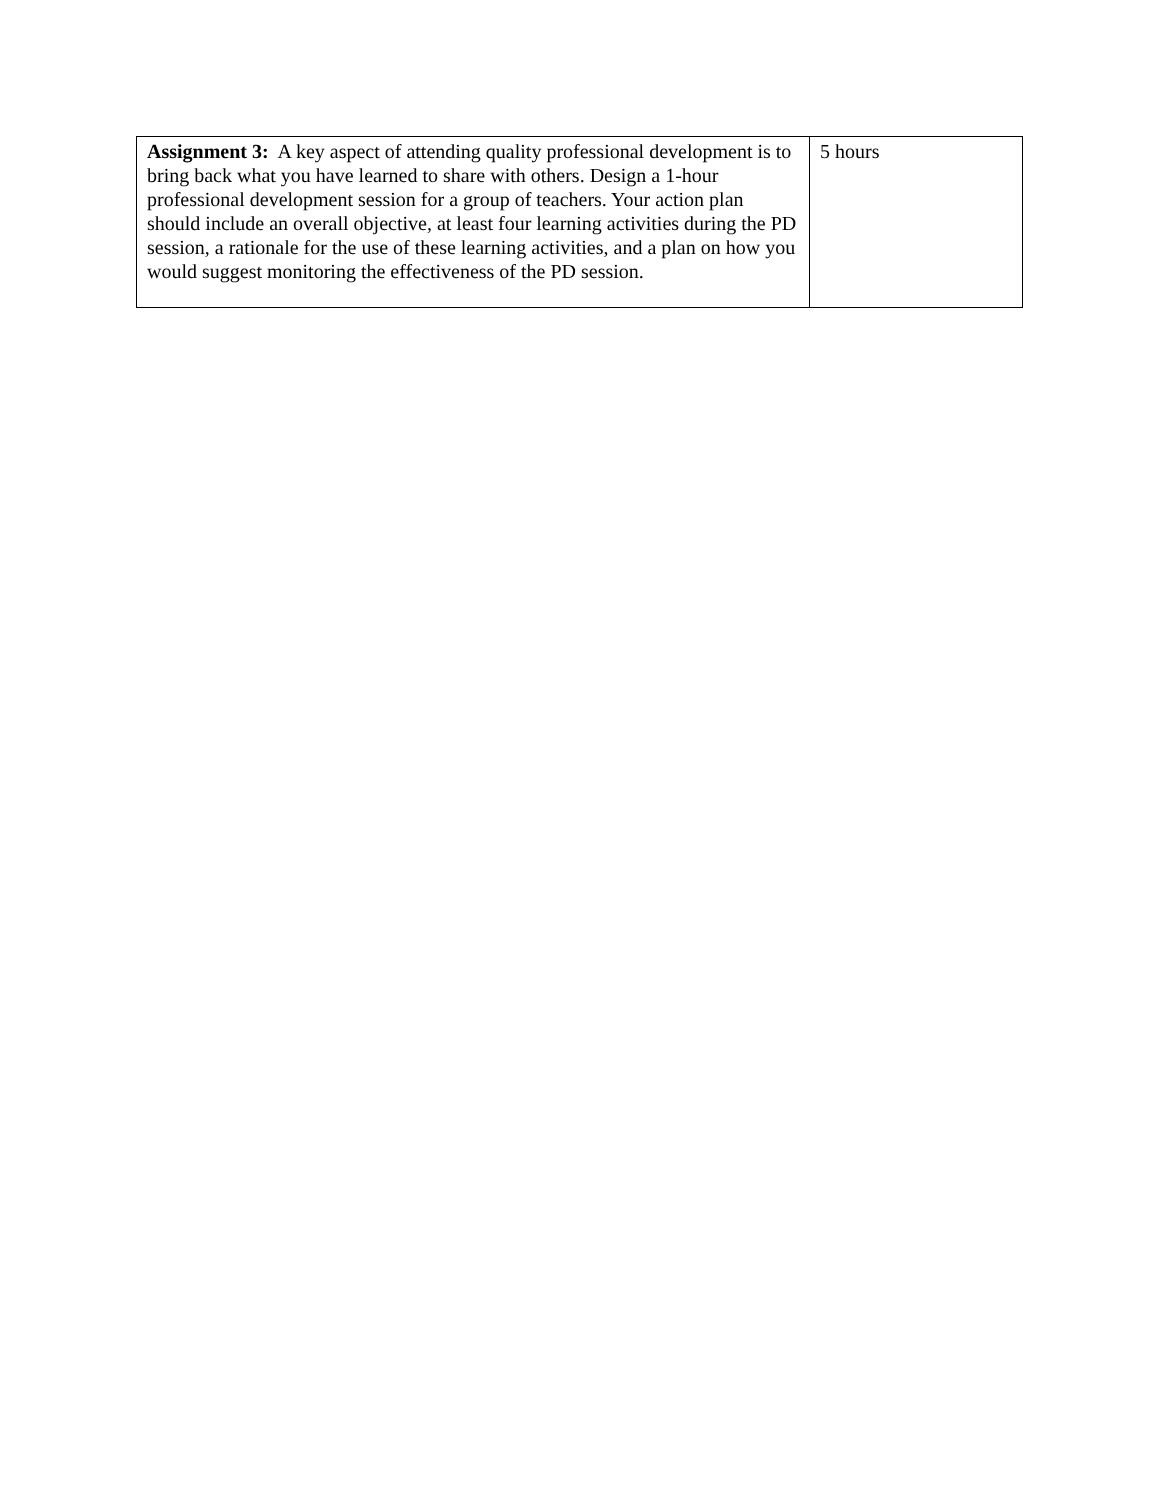| Assignment 3: A key aspect of attending quality professional development is to bring back what you have learned to share with others. Design a 1-hour professional development session for a group of teachers. Your action plan should include an overall objective, at least four learning activities during the PD session, a rationale for the use of these learning activities, and a plan on how you would suggest monitoring the effectiveness of the PD session. | 5 hours |